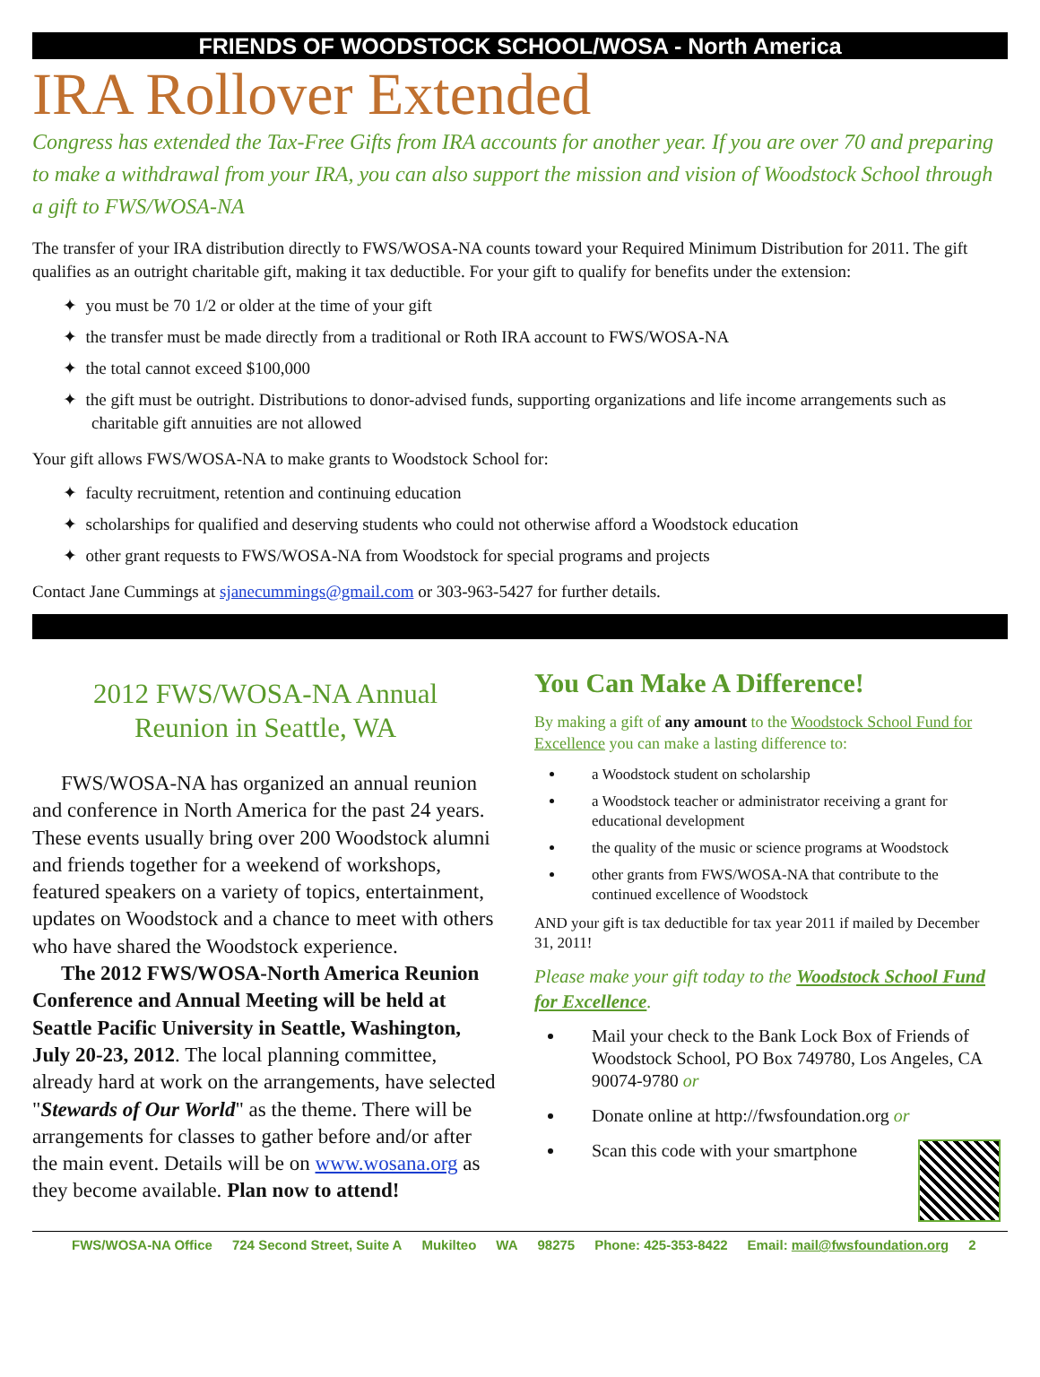FRIENDS OF WOODSTOCK SCHOOL/WOSA - North America
IRA Rollover Extended
Congress has extended the Tax-Free Gifts from IRA accounts for another year. If you are over 70 and preparing to make a withdrawal from your IRA, you can also support the mission and vision of Woodstock School through a gift to FWS/WOSA-NA
The transfer of your IRA distribution directly to FWS/WOSA-NA counts toward your Required Minimum Distribution for 2011. The gift qualifies as an outright charitable gift, making it tax deductible. For your gift to qualify for benefits under the extension:
✦ you must be 70 1/2 or older at the time of your gift
✦ the transfer must be made directly from a traditional or Roth IRA account to FWS/WOSA-NA
✦ the total cannot exceed $100,000
✦ the gift must be outright. Distributions to donor-advised funds, supporting organizations and life income arrangements such as charitable gift annuities are not allowed
Your gift allows FWS/WOSA-NA to make grants to Woodstock School for:
✦ faculty recruitment, retention and continuing education
✦ scholarships for qualified and deserving students who could not otherwise afford a Woodstock education
✦ other grant requests to FWS/WOSA-NA from Woodstock for special programs and projects
Contact Jane Cummings at sjanecummings@gmail.com or 303-963-5427 for further details.
2012 FWS/WOSA-NA Annual
Reunion in Seattle, WA
FWS/WOSA-NA has organized an annual reunion and conference in North America for the past 24 years. These events usually bring over 200 Woodstock alumni and friends together for a weekend of workshops, featured speakers on a variety of topics, entertainment, updates on Woodstock and a chance to meet with others who have shared the Woodstock experience.
The 2012 FWS/WOSA-North America Reunion Conference and Annual Meeting will be held at Seattle Pacific University in Seattle, Washington, July 20-23, 2012. The local planning committee, already hard at work on the arrangements, have selected "Stewards of Our World" as the theme. There will be arrangements for classes to gather before and/or after the main event. Details will be on www.wosana.org as they become available. Plan now to attend!
You Can Make A Difference!
By making a gift of any amount to the Woodstock School Fund for Excellence you can make a lasting difference to:
a Woodstock student on scholarship
a Woodstock teacher or administrator receiving a grant for educational development
the quality of the music or science programs at Woodstock
other grants from FWS/WOSA-NA that contribute to the continued excellence of Woodstock
AND your gift is tax deductible for tax year 2011 if mailed by December 31, 2011!
Please make your gift today to the Woodstock School Fund for Excellence.
Mail your check to the Bank Lock Box of Friends of Woodstock School, PO Box 749780, Los Angeles, CA 90074-9780 or
Donate online at http://fwsfoundation.org or
Scan this code with your smartphone
FWS/WOSA-NA Office 724 Second Street, Suite A Mukilteo WA 98275 Phone: 425-353-8422 Email: mail@fwsfoundation.org 2